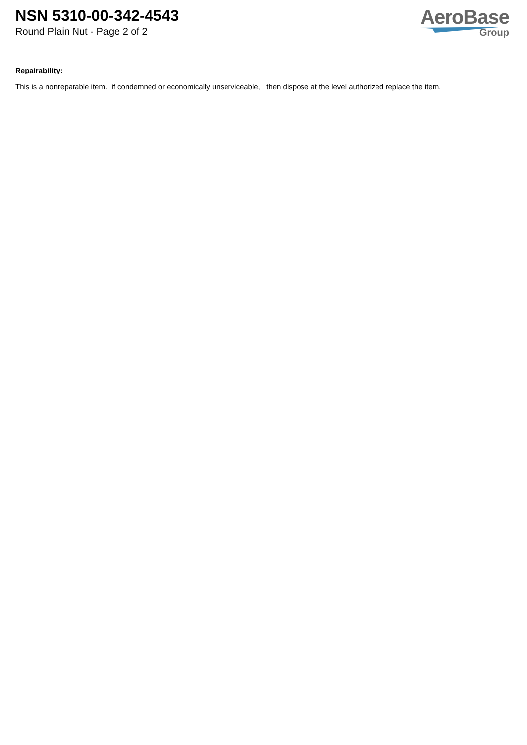NSN 5310-00-342-4543
Round Plain Nut - Page 2 of 2
AeroBase
Group
Repairability:
This is a nonreparable item. if condemned or economically unserviceable, then dispose at the level authorized replace the item.